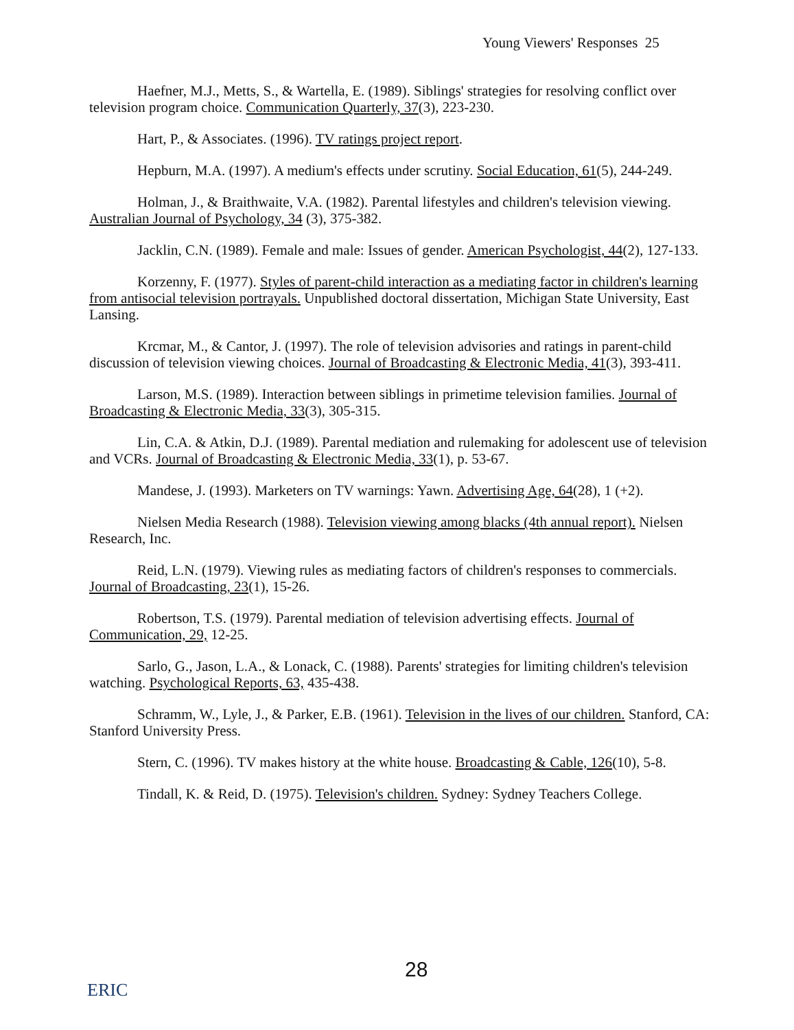Young Viewers' Responses 25
Haefner, M.J., Metts, S., & Wartella, E. (1989). Siblings' strategies for resolving conflict over television program choice. Communication Quarterly, 37(3), 223-230.
Hart, P., & Associates. (1996). TV ratings project report.
Hepburn, M.A. (1997). A medium's effects under scrutiny. Social Education, 61(5), 244-249.
Holman, J., & Braithwaite, V.A. (1982). Parental lifestyles and children's television viewing. Australian Journal of Psychology, 34 (3), 375-382.
Jacklin, C.N. (1989). Female and male: Issues of gender. American Psychologist, 44(2), 127-133.
Korzenny, F. (1977). Styles of parent-child interaction as a mediating factor in children's learning from antisocial television portrayals. Unpublished doctoral dissertation, Michigan State University, East Lansing.
Krcmar, M., & Cantor, J. (1997). The role of television advisories and ratings in parent-child discussion of television viewing choices. Journal of Broadcasting & Electronic Media, 41(3), 393-411.
Larson, M.S. (1989). Interaction between siblings in primetime television families. Journal of Broadcasting & Electronic Media, 33(3), 305-315.
Lin, C.A. & Atkin, D.J. (1989). Parental mediation and rulemaking for adolescent use of television and VCRs. Journal of Broadcasting & Electronic Media, 33(1), p. 53-67.
Mandese, J. (1993). Marketers on TV warnings: Yawn. Advertising Age, 64(28), 1 (+2).
Nielsen Media Research (1988). Television viewing among blacks (4th annual report). Nielsen Research, Inc.
Reid, L.N. (1979). Viewing rules as mediating factors of children's responses to commercials. Journal of Broadcasting, 23(1), 15-26.
Robertson, T.S. (1979). Parental mediation of television advertising effects. Journal of Communication, 29, 12-25.
Sarlo, G., Jason, L.A., & Lonack, C. (1988). Parents' strategies for limiting children's television watching. Psychological Reports, 63, 435-438.
Schramm, W., Lyle, J., & Parker, E.B. (1961). Television in the lives of our children. Stanford, CA: Stanford University Press.
Stern, C. (1996). TV makes history at the white house. Broadcasting & Cable, 126(10), 5-8.
Tindall, K. & Reid, D. (1975). Television's children. Sydney: Sydney Teachers College.
28
ERIC